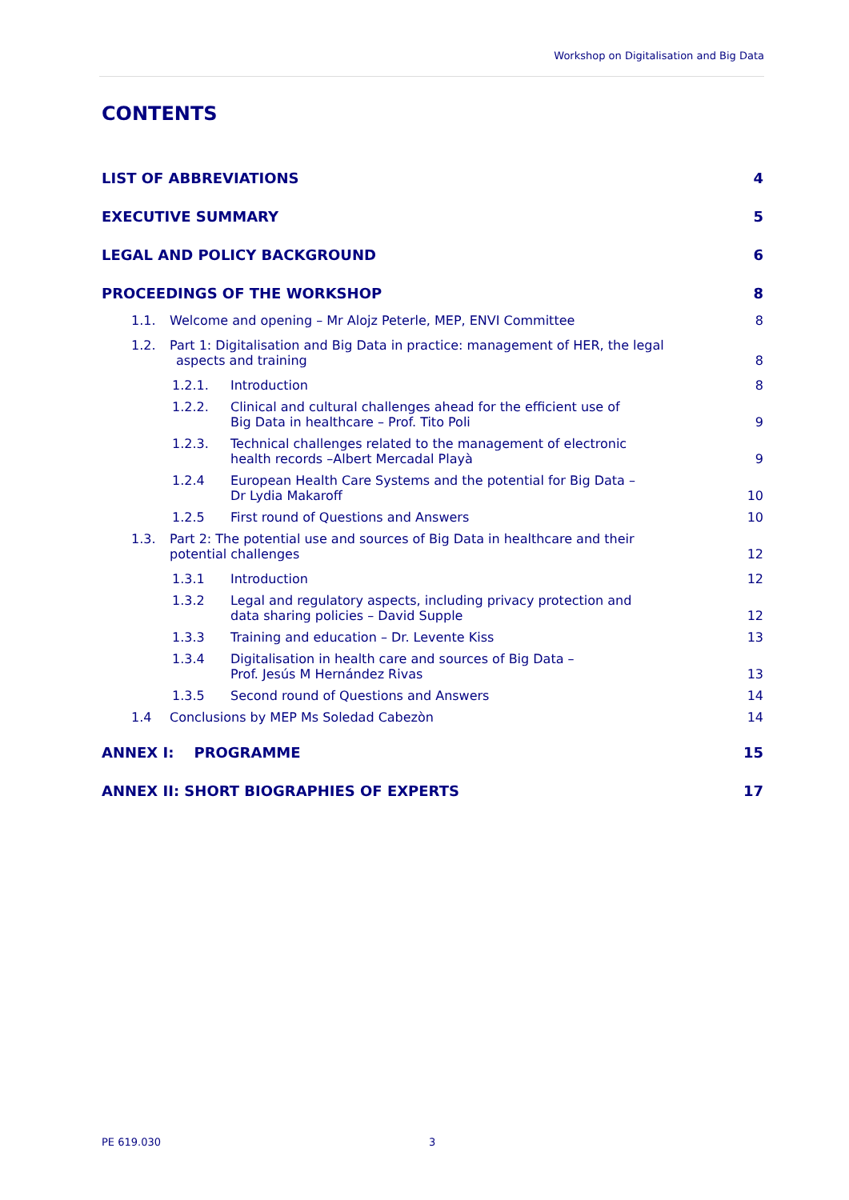Workshop on Digitalisation and Big Data
CONTENTS
LIST OF ABBREVIATIONS 4
EXECUTIVE SUMMARY 5
LEGAL AND POLICY BACKGROUND 6
PROCEEDINGS OF THE WORKSHOP 8
1.1. Welcome and opening – Mr Alojz Peterle, MEP, ENVI Committee 8
1.2. Part 1: Digitalisation and Big Data in practice: management of HER, the legal
aspects and training 8
1.2.1. Introduction 8
1.2.2. Clinical and cultural challenges ahead for the efficient use of
Big Data in healthcare – Prof. Tito Poli 9
1.2.3. Technical challenges related to the management of electronic
health records –Albert Mercadal Playà 9
1.2.4 European Health Care Systems and the potential for Big Data –
Dr Lydia Makaroff 10
1.2.5 First round of Questions and Answers 10
1.3. Part 2: The potential use and sources of Big Data in healthcare and their
potential challenges 12
1.3.1 Introduction 12
1.3.2 Legal and regulatory aspects, including privacy protection and
data sharing policies – David Supple 12
1.3.3 Training and education – Dr. Levente Kiss 13
1.3.4 Digitalisation in health care and sources of Big Data –
Prof. Jesús M Hernández Rivas 13
1.3.5 Second round of Questions and Answers 14
1.4 Conclusions by MEP Ms Soledad Cabezòn 14
ANNEX I: PROGRAMME 15
ANNEX II: SHORT BIOGRAPHIES OF EXPERTS 17
PE 619.030 3